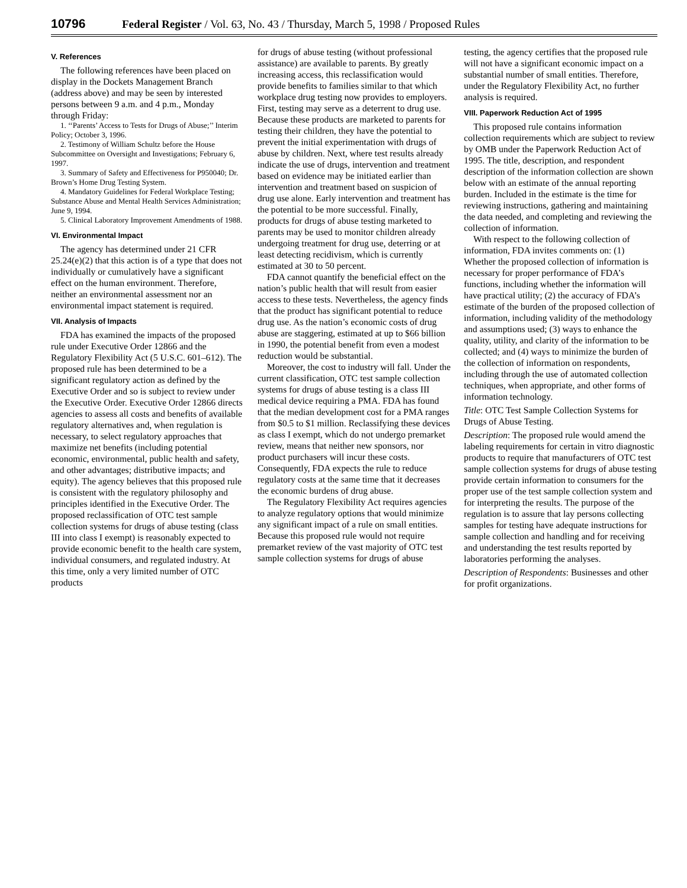10796 Federal Register / Vol. 63, No. 43 / Thursday, March 5, 1998 / Proposed Rules
V. References
The following references have been placed on display in the Dockets Management Branch (address above) and may be seen by interested persons between 9 a.m. and 4 p.m., Monday through Friday:
1. ‘‘Parents’ Access to Tests for Drugs of Abuse;’’ Interim Policy; October 3, 1996.
2. Testimony of William Schultz before the House Subcommittee on Oversight and Investigations; February 6, 1997.
3. Summary of Safety and Effectiveness for P950040; Dr. Brown’s Home Drug Testing System.
4. Mandatory Guidelines for Federal Workplace Testing; Substance Abuse and Mental Health Services Administration; June 9, 1994.
5. Clinical Laboratory Improvement Amendments of 1988.
VI. Environmental Impact
The agency has determined under 21 CFR 25.24(e)(2) that this action is of a type that does not individually or cumulatively have a significant effect on the human environment. Therefore, neither an environmental assessment nor an environmental impact statement is required.
VII. Analysis of Impacts
FDA has examined the impacts of the proposed rule under Executive Order 12866 and the Regulatory Flexibility Act (5 U.S.C. 601–612). The proposed rule has been determined to be a significant regulatory action as defined by the Executive Order and so is subject to review under the Executive Order. Executive Order 12866 directs agencies to assess all costs and benefits of available regulatory alternatives and, when regulation is necessary, to select regulatory approaches that maximize net benefits (including potential economic, environmental, public health and safety, and other advantages; distributive impacts; and equity). The agency believes that this proposed rule is consistent with the regulatory philosophy and principles identified in the Executive Order. The proposed reclassification of OTC test sample collection systems for drugs of abuse testing (class III into class I exempt) is reasonably expected to provide economic benefit to the health care system, individual consumers, and regulated industry. At this time, only a very limited number of OTC products
for drugs of abuse testing (without professional assistance) are available to parents. By greatly increasing access, this reclassification would provide benefits to families similar to that which workplace drug testing now provides to employers. First, testing may serve as a deterrent to drug use. Because these products are marketed to parents for testing their children, they have the potential to prevent the initial experimentation with drugs of abuse by children. Next, where test results already indicate the use of drugs, intervention and treatment based on evidence may be initiated earlier than intervention and treatment based on suspicion of drug use alone. Early intervention and treatment has the potential to be more successful. Finally, products for drugs of abuse testing marketed to parents may be used to monitor children already undergoing treatment for drug use, deterring or at least detecting recidivism, which is currently estimated at 30 to 50 percent.
FDA cannot quantify the beneficial effect on the nation’s public health that will result from easier access to these tests. Nevertheless, the agency finds that the product has significant potential to reduce drug use. As the nation’s economic costs of drug abuse are staggering, estimated at up to $66 billion in 1990, the potential benefit from even a modest reduction would be substantial.
Moreover, the cost to industry will fall. Under the current classification, OTC test sample collection systems for drugs of abuse testing is a class III medical device requiring a PMA. FDA has found that the median development cost for a PMA ranges from $0.5 to $1 million. Reclassifying these devices as class I exempt, which do not undergo premarket review, means that neither new sponsors, nor product purchasers will incur these costs. Consequently, FDA expects the rule to reduce regulatory costs at the same time that it decreases the economic burdens of drug abuse.
The Regulatory Flexibility Act requires agencies to analyze regulatory options that would minimize any significant impact of a rule on small entities. Because this proposed rule would not require premarket review of the vast majority of OTC test sample collection systems for drugs of abuse
testing, the agency certifies that the proposed rule will not have a significant economic impact on a substantial number of small entities. Therefore, under the Regulatory Flexibility Act, no further analysis is required.
VIII. Paperwork Reduction Act of 1995
This proposed rule contains information collection requirements which are subject to review by OMB under the Paperwork Reduction Act of 1995. The title, description, and respondent description of the information collection are shown below with an estimate of the annual reporting burden. Included in the estimate is the time for reviewing instructions, gathering and maintaining the data needed, and completing and reviewing the collection of information.
With respect to the following collection of information, FDA invites comments on: (1) Whether the proposed collection of information is necessary for proper performance of FDA’s functions, including whether the information will have practical utility; (2) the accuracy of FDA’s estimate of the burden of the proposed collection of information, including validity of the methodology and assumptions used; (3) ways to enhance the quality, utility, and clarity of the information to be collected; and (4) ways to minimize the burden of the collection of information on respondents, including through the use of automated collection techniques, when appropriate, and other forms of information technology.
Title: OTC Test Sample Collection Systems for Drugs of Abuse Testing.
Description: The proposed rule would amend the labeling requirements for certain in vitro diagnostic products to require that manufacturers of OTC test sample collection systems for drugs of abuse testing provide certain information to consumers for the proper use of the test sample collection system and for interpreting the results. The purpose of the regulation is to assure that lay persons collecting samples for testing have adequate instructions for sample collection and handling and for receiving and understanding the test results reported by laboratories performing the analyses.
Description of Respondents: Businesses and other for profit organizations.